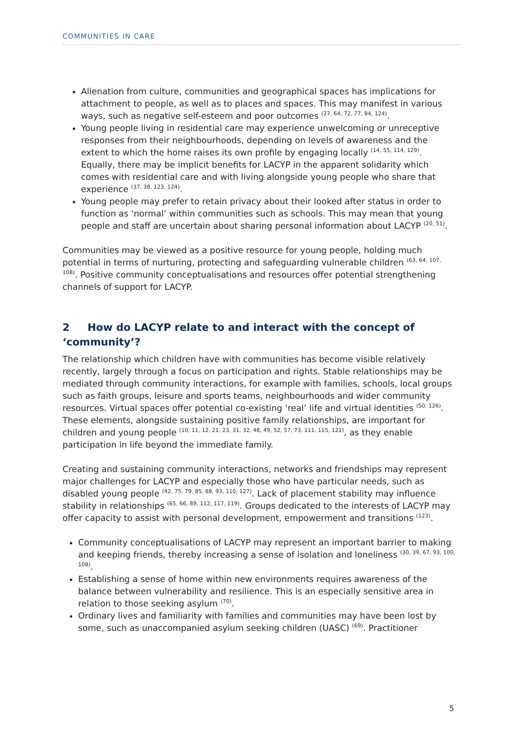COMMUNITIES IN CARE
Alienation from culture, communities and geographical spaces has implications for attachment to people, as well as to places and spaces. This may manifest in various ways, such as negative self-esteem and poor outcomes <sup>(27, 64, 72, 77, 84, 124)</sup>.
Young people living in residential care may experience unwelcoming or unreceptive responses from their neighbourhoods, depending on levels of awareness and the extent to which the home raises its own profile by engaging locally <sup>(14, 55, 114, 129)</sup>. Equally, there may be implicit benefits for LACYP in the apparent solidarity which comes with residential care and with living alongside young people who share that experience <sup>(37, 38, 123, 124)</sup>.
Young people may prefer to retain privacy about their looked after status in order to function as ‘normal’ within communities such as schools. This may mean that young people and staff are uncertain about sharing personal information about LACYP <sup>(20, 51)</sup>.
Communities may be viewed as a positive resource for young people, holding much potential in terms of nurturing, protecting and safeguarding vulnerable children <sup>(63, 64, 107, 108)</sup>. Positive community conceptualisations and resources offer potential strengthening channels of support for LACYP.
2 How do LACYP relate to and interact with the concept of ‘community’?
The relationship which children have with communities has become visible relatively recently, largely through a focus on participation and rights. Stable relationships may be mediated through community interactions, for example with families, schools, local groups such as faith groups, leisure and sports teams, neighbourhoods and wider community resources. Virtual spaces offer potential co-existing ‘real’ life and virtual identities <sup>(50, 126)</sup>. These elements, alongside sustaining positive family relationships, are important for children and young people <sup>(10, 11, 12, 21, 23, 31, 32, 48, 49, 52, 57, 73, 111, 115, 121)</sup>, as they enable participation in life beyond the immediate family.
Creating and sustaining community interactions, networks and friendships may represent major challenges for LACYP and especially those who have particular needs, such as disabled young people <sup>(42, 75, 79, 85, 88, 93, 110, 127)</sup>. Lack of placement stability may influence stability in relationships <sup>(65, 66, 89, 112, 117, 119)</sup>. Groups dedicated to the interests of LACYP may offer capacity to assist with personal development, empowerment and transitions <sup>(123)</sup>.
Community conceptualisations of LACYP may represent an important barrier to making and keeping friends, thereby increasing a sense of isolation and loneliness <sup>(30, 39, 67, 93, 100, 108)</sup>.
Establishing a sense of home within new environments requires awareness of the balance between vulnerability and resilience. This is an especially sensitive area in relation to those seeking asylum <sup>(70)</sup>.
Ordinary lives and familiarity with families and communities may have been lost by some, such as unaccompanied asylum seeking children (UASC) <sup>(69)</sup>. Practitioner
5